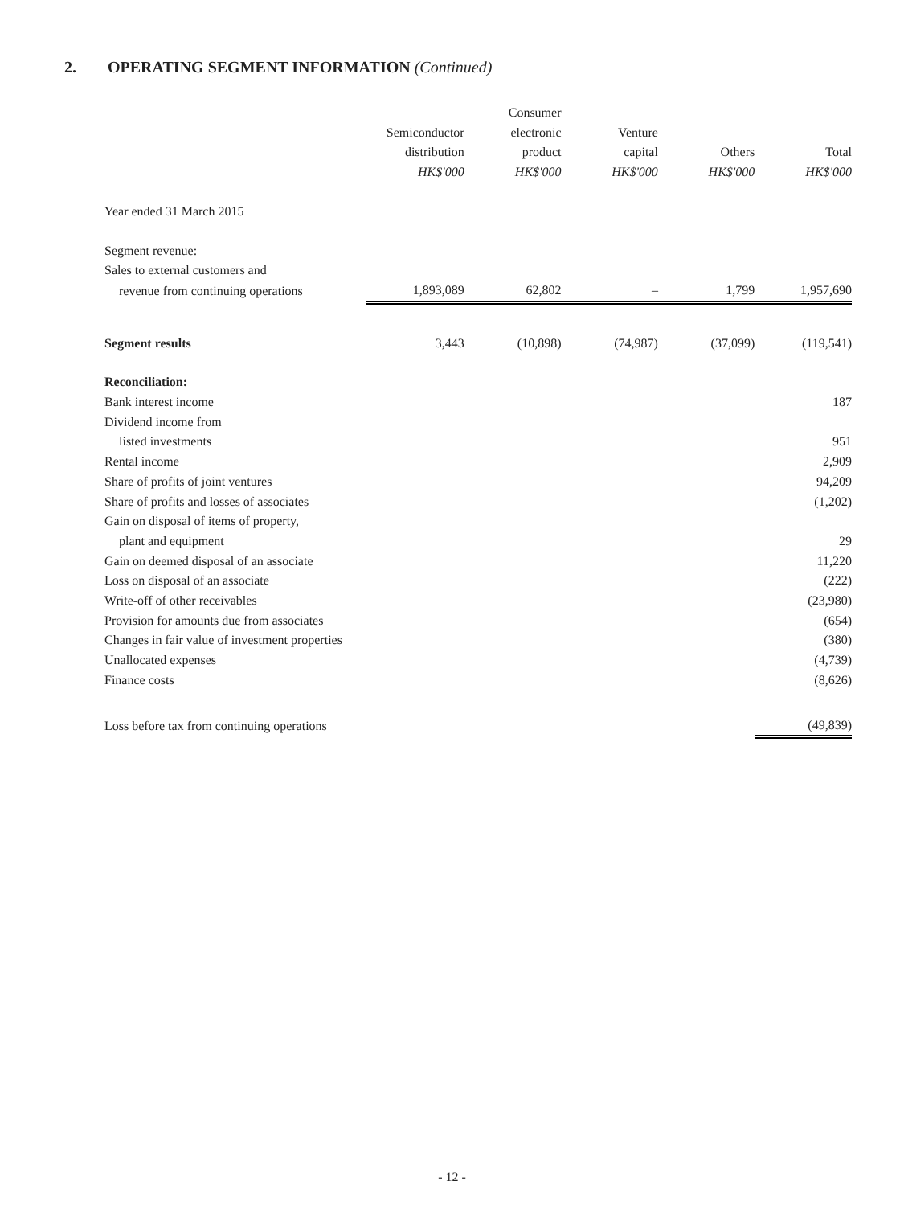2. OPERATING SEGMENT INFORMATION (Continued)
| | | Consumer | | | |
| | Semiconductor | electronic | Venture | | |
| | distribution | product | capital | Others | Total |
| | HK$'000 | HK$'000 | HK$'000 | HK$'000 | HK$'000 |
| Year ended 31 March 2015 | | | | | |
| Segment revenue: | | | | | |
| Sales to external customers and | | | | | |
| revenue from continuing operations | 1,893,089 | 62,802 | – | 1,799 | 1,957,690 |
| Segment results | 3,443 | (10,898) | (74,987) | (37,099) | (119,541) |
| Reconciliation: | | | | | |
| Bank interest income | | | | | 187 |
| Dividend income from | | | | | |
| listed investments | | | | | 951 |
| Rental income | | | | | 2,909 |
| Share of profits of joint ventures | | | | | 94,209 |
| Share of profits and losses of associates | | | | | (1,202) |
| Gain on disposal of items of property, | | | | | |
| plant and equipment | | | | | 29 |
| Gain on deemed disposal of an associate | | | | | 11,220 |
| Loss on disposal of an associate | | | | | (222) |
| Write-off of other receivables | | | | | (23,980) |
| Provision for amounts due from associates | | | | | (654) |
| Changes in fair value of investment properties | | | | | (380) |
| Unallocated expenses | | | | | (4,739) |
| Finance costs | | | | | (8,626) |
| Loss before tax from continuing operations | | | | | (49,839) |
- 12 -